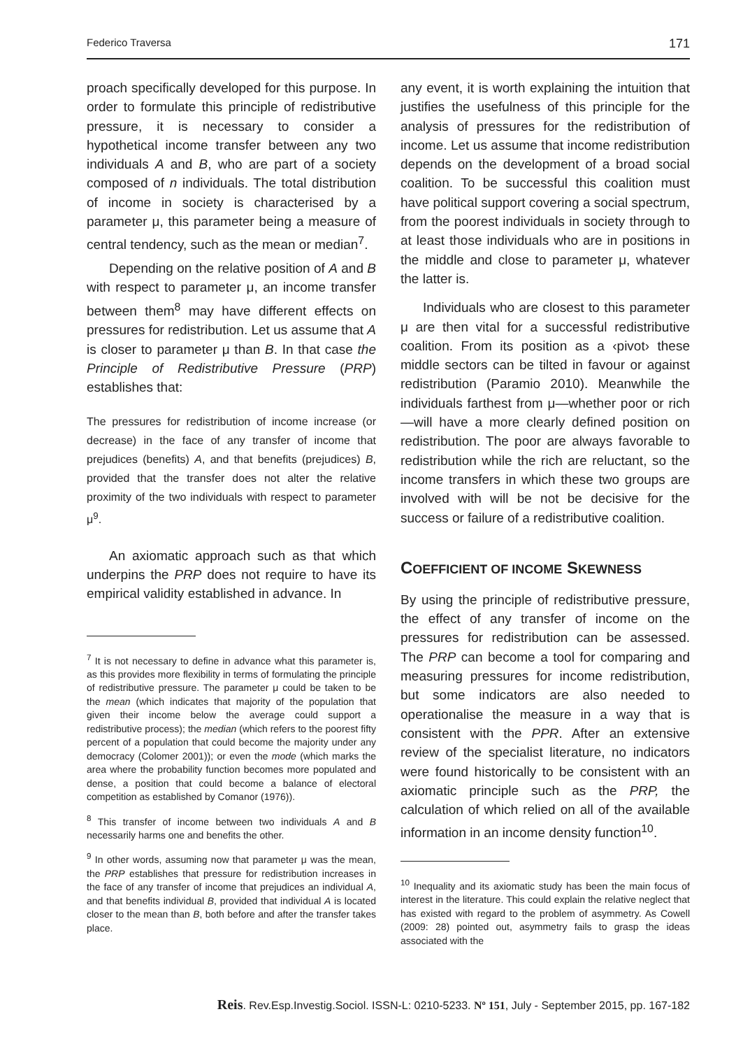Federico Traversa 171
proach specifically developed for this purpose. In order to formulate this principle of redistributive pressure, it is necessary to consider a hypothetical income transfer between any two individuals A and B, who are part of a society composed of n individuals. The total distribution of income in society is characterised by a parameter μ, this parameter being a measure of central tendency, such as the mean or median<sup>7</sup>.
Depending on the relative position of A and B with respect to parameter μ, an income transfer between them<sup>8</sup> may have different effects on pressures for redistribution. Let us assume that A is closer to parameter μ than B. In that case the Principle of Redistributive Pressure (PRP) establishes that:
The pressures for redistribution of income increase (or decrease) in the face of any transfer of income that prejudices (benefits) A, and that benefits (prejudices) B, provided that the transfer does not alter the relative proximity of the two individuals with respect to parameter μ<sup>9</sup>.
An axiomatic approach such as that which underpins the PRP does not require to have its empirical validity established in advance. In
<sup>7</sup> It is not necessary to define in advance what this parameter is, as this provides more flexibility in terms of formulating the principle of redistributive pressure. The parameter μ could be taken to be the mean (which indicates that majority of the population that given their income below the average could support a redistributive process); the median (which refers to the poorest fifty percent of a population that could become the majority under any democracy (Colomer 2001)); or even the mode (which marks the area where the probability function becomes more populated and dense, a position that could become a balance of electoral competition as established by Comanor (1976)).
<sup>8</sup> This transfer of income between two individuals A and B necessarily harms one and benefits the other.
<sup>9</sup> In other words, assuming now that parameter μ was the mean, the PRP establishes that pressure for redistribution increases in the face of any transfer of income that prejudices an individual A, and that benefits individual B, provided that individual A is located closer to the mean than B, both before and after the transfer takes place.
any event, it is worth explaining the intuition that justifies the usefulness of this principle for the analysis of pressures for the redistribution of income. Let us assume that income redistribution depends on the development of a broad social coalition. To be successful this coalition must have political support covering a social spectrum, from the poorest individuals in society through to at least those individuals who are in positions in the middle and close to parameter μ, whatever the latter is.
Individuals who are closest to this parameter μ are then vital for a successful redistributive coalition. From its position as a ‹pivot› these middle sectors can be tilted in favour or against redistribution (Paramio 2010). Meanwhile the individuals farthest from μ—whether poor or rich—will have a more clearly defined position on redistribution. The poor are always favorable to redistribution while the rich are reluctant, so the income transfers in which these two groups are involved with will be not be decisive for the success or failure of a redistributive coalition.
COEFFICIENT OF INCOME SKEWNESS
By using the principle of redistributive pressure, the effect of any transfer of income on the pressures for redistribution can be assessed. The PRP can become a tool for comparing and measuring pressures for income redistribution, but some indicators are also needed to operationalise the measure in a way that is consistent with the PPR. After an extensive review of the specialist literature, no indicators were found historically to be consistent with an axiomatic principle such as the PRP, the calculation of which relied on all of the available information in an income density function<sup>10</sup>.
<sup>10</sup> Inequality and its axiomatic study has been the main focus of interest in the literature. This could explain the relative neglect that has existed with regard to the problem of asymmetry. As Cowell (2009: 28) pointed out, asymmetry fails to grasp the ideas associated with the
Reis. Rev.Esp.Investig.Sociol. ISSN-L: 0210-5233. Nº 151, July - September 2015, pp. 167-182